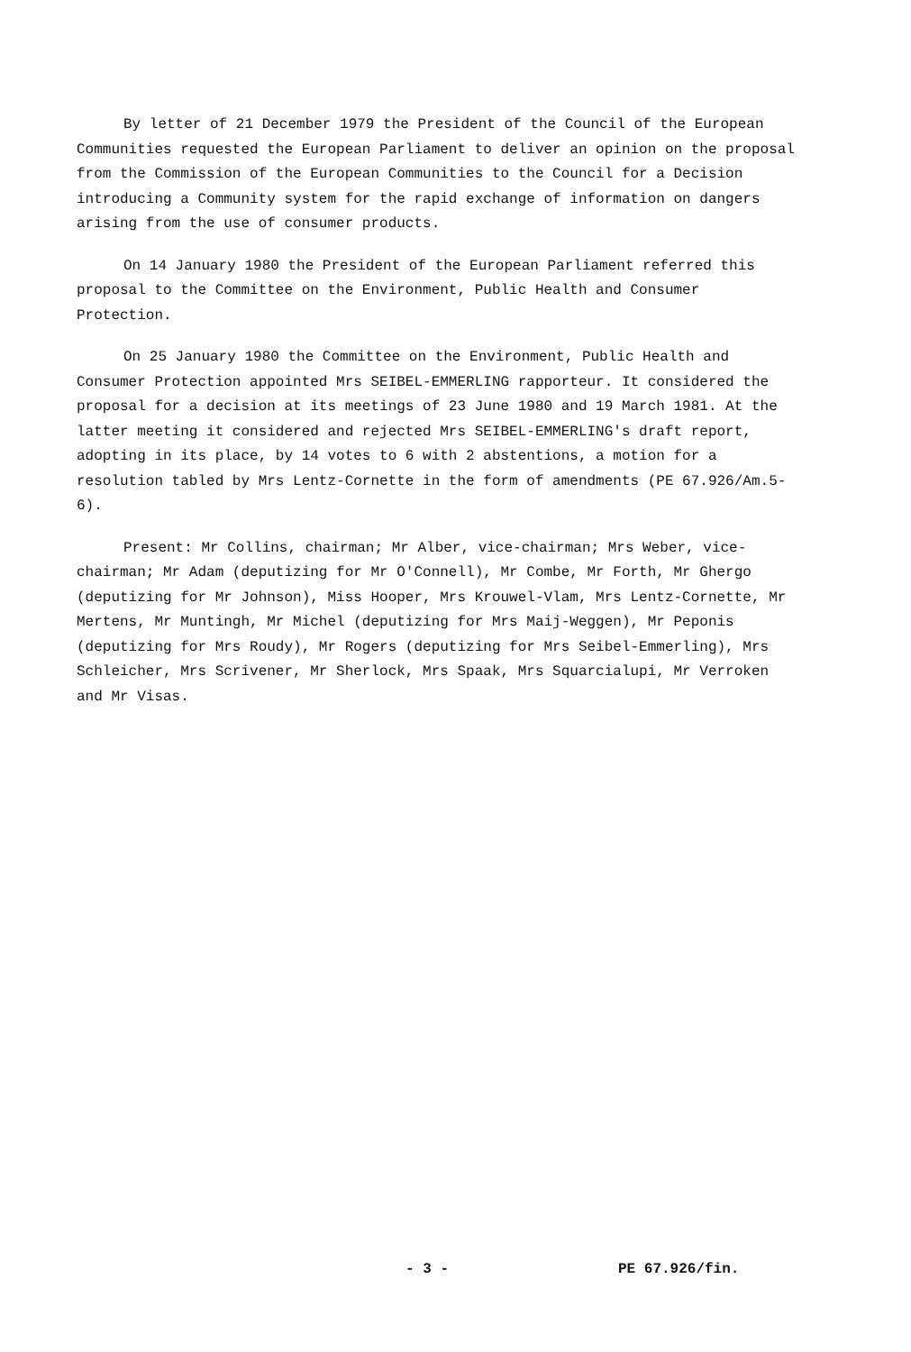By letter of 21 December 1979 the President of the Council of the European Communities requested the European Parliament to deliver an opinion on the proposal from the Commission of the European Communities to the Council for a Decision introducing a Community system for the rapid exchange of information on dangers arising from the use of consumer products.
On 14 January 1980 the President of the European Parliament referred this proposal to the Committee on the Environment, Public Health and Consumer Protection.
On 25 January 1980 the Committee on the Environment, Public Health and Consumer Protection appointed Mrs SEIBEL-EMMERLING rapporteur. It considered the proposal for a decision at its meetings of 23 June 1980 and 19 March 1981. At the latter meeting it considered and rejected Mrs SEIBEL-EMMERLING's draft report, adopting in its place, by 14 votes to 6 with 2 abstentions, a motion for a resolution tabled by Mrs Lentz-Cornette in the form of amendments (PE 67.926/Am.5-6).
Present: Mr Collins, chairman; Mr Alber, vice-chairman; Mrs Weber, vice-chairman; Mr Adam (deputizing for Mr O'Connell), Mr Combe, Mr Forth, Mr Ghergo (deputizing for Mr Johnson), Miss Hooper, Mrs Krouwel-Vlam, Mrs Lentz-Cornette, Mr Mertens, Mr Muntingh, Mr Michel (deputizing for Mrs Maij-Weggen), Mr Peponis (deputizing for Mrs Roudy), Mr Rogers (deputizing for Mrs Seibel-Emmerling), Mrs Schleicher, Mrs Scrivener, Mr Sherlock, Mrs Spaak, Mrs Squarcialupi, Mr Verroken and Mr Visas.
- 3 - PE 67.926/fin.